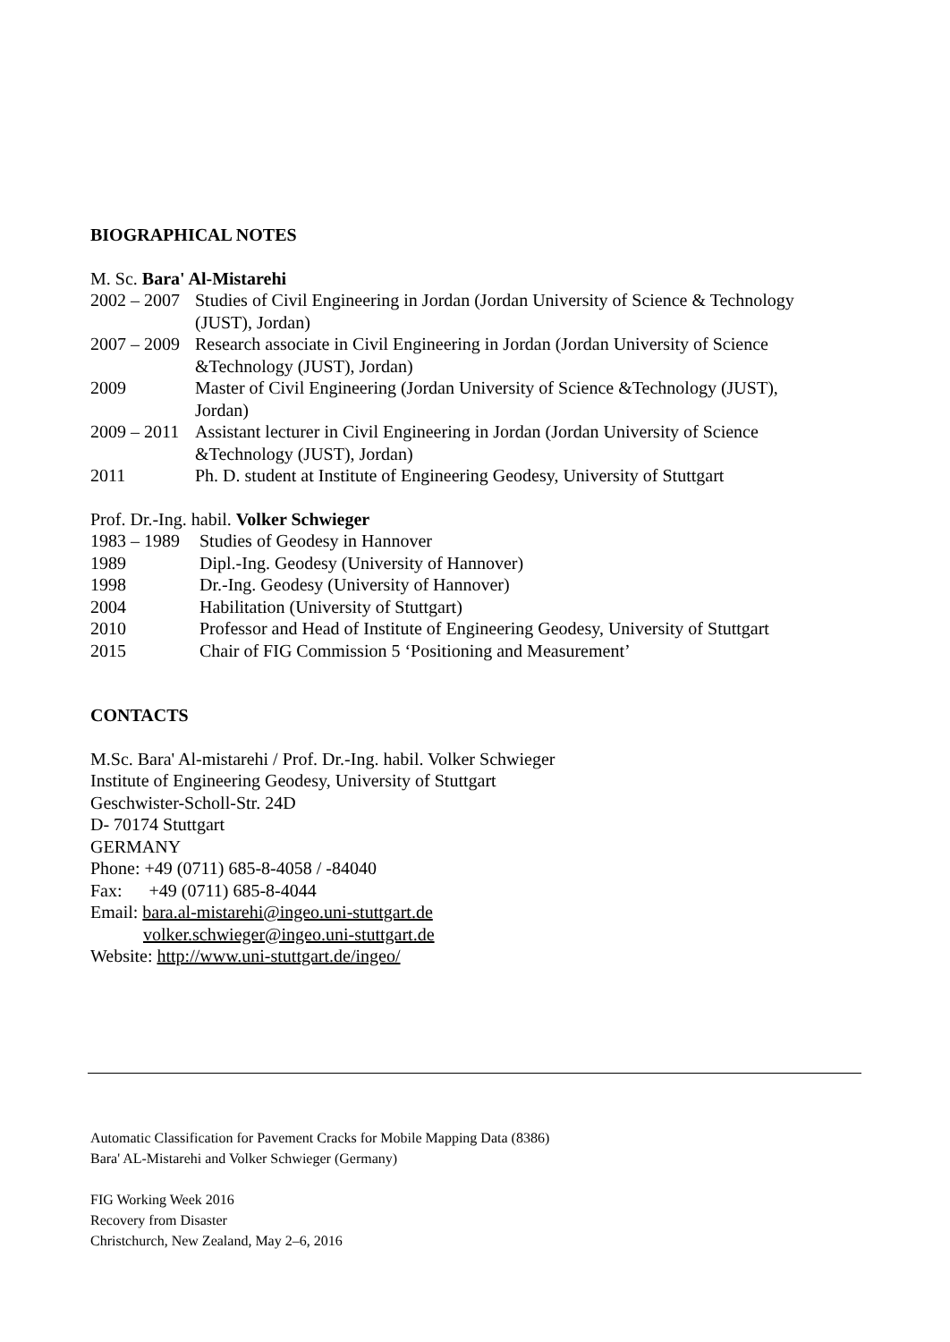BIOGRAPHICAL NOTES
M. Sc. Bara' Al-Mistarehi
2002 – 2007 Studies of Civil Engineering in Jordan (Jordan University of Science & Technology (JUST), Jordan)
2007 – 2009 Research associate in Civil Engineering in Jordan (Jordan University of Science &Technology (JUST), Jordan)
2009 Master of Civil Engineering (Jordan University of Science &Technology (JUST), Jordan)
2009 – 2011 Assistant lecturer in Civil Engineering in Jordan (Jordan University of Science &Technology (JUST), Jordan)
2011 Ph. D. student at Institute of Engineering Geodesy, University of Stuttgart
Prof. Dr.-Ing. habil. Volker Schwieger
1983 – 1989 Studies of Geodesy in Hannover
1989 Dipl.-Ing. Geodesy (University of Hannover)
1998 Dr.-Ing. Geodesy (University of Hannover)
2004 Habilitation (University of Stuttgart)
2010 Professor and Head of Institute of Engineering Geodesy, University of Stuttgart
2015 Chair of FIG Commission 5 ‘Positioning and Measurement’
CONTACTS
M.Sc. Bara' Al-mistarehi / Prof. Dr.-Ing. habil. Volker Schwieger
Institute of Engineering Geodesy, University of Stuttgart
Geschwister-Scholl-Str. 24D
D- 70174 Stuttgart
GERMANY
Phone: +49 (0711) 685-8-4058 / -84040
Fax: +49 (0711) 685-8-4044
Email: bara.al-mistarehi@ingeo.uni-stuttgart.de
volker.schwieger@ingeo.uni-stuttgart.de
Website: http://www.uni-stuttgart.de/ingeo/
Automatic Classification for Pavement Cracks for Mobile Mapping Data (8386)
Bara' AL-Mistarehi and Volker Schwieger (Germany)
FIG Working Week 2016
Recovery from Disaster
Christchurch, New Zealand, May 2–6, 2016